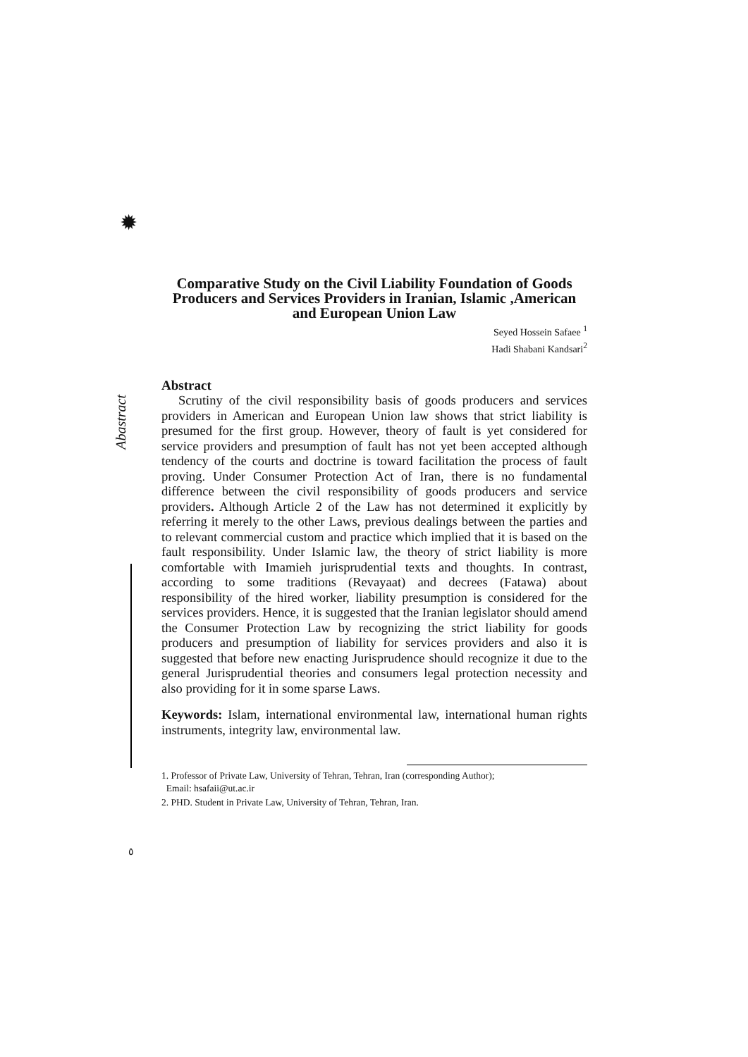✹
Abastract
٥
Comparative Study on the Civil Liability Foundation of Goods Producers and Services Providers in Iranian, Islamic ,American and European Union Law
Seyed Hossein Safaee <sup>1</sup>
Hadi Shabani Kandsari<sup>2</sup>
Abstract
Scrutiny of the civil responsibility basis of goods producers and services providers in American and European Union law shows that strict liability is presumed for the first group. However, theory of fault is yet considered for service providers and presumption of fault has not yet been accepted although tendency of the courts and doctrine is toward facilitation the process of fault proving. Under Consumer Protection Act of Iran, there is no fundamental difference between the civil responsibility of goods producers and service providers. Although Article 2 of the Law has not determined it explicitly by referring it merely to the other Laws, previous dealings between the parties and to relevant commercial custom and practice which implied that it is based on the fault responsibility. Under Islamic law, the theory of strict liability is more comfortable with Imamieh jurisprudential texts and thoughts. In contrast, according to some traditions (Revayaat) and decrees (Fatawa) about responsibility of the hired worker, liability presumption is considered for the services providers. Hence, it is suggested that the Iranian legislator should amend the Consumer Protection Law by recognizing the strict liability for goods producers and presumption of liability for services providers and also it is suggested that before new enacting Jurisprudence should recognize it due to the general Jurisprudential theories and consumers legal protection necessity and also providing for it in some sparse Laws.
Keywords: Islam, international environmental law, international human rights instruments, integrity law, environmental law.
1. Professor of Private Law, University of Tehran, Tehran, Iran (corresponding Author);
Email: hsafaii@ut.ac.ir
2. PHD. Student in Private Law, University of Tehran, Tehran, Iran.